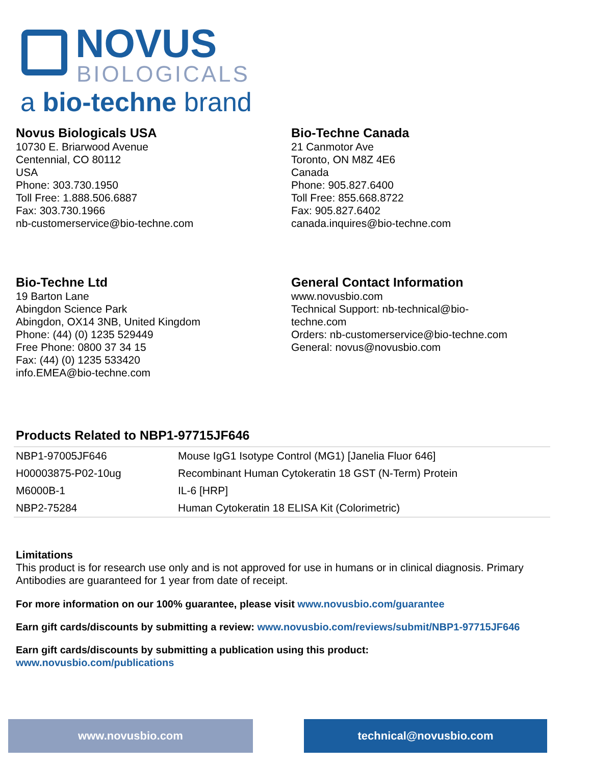NOVUS
BIOLOGICALS
a bio-techne brand
Novus Biologicals USA
10730 E. Briarwood Avenue
Centennial, CO 80112
USA
Phone: 303.730.1950
Toll Free: 1.888.506.6887
Fax: 303.730.1966
nb-customerservice@bio-techne.com
Bio-Techne Canada
21 Canmotor Ave
Toronto, ON M8Z 4E6
Canada
Phone: 905.827.6400
Toll Free: 855.668.8722
Fax: 905.827.6402
canada.inquires@bio-techne.com
Bio-Techne Ltd
19 Barton Lane
Abingdon Science Park
Abingdon, OX14 3NB, United Kingdom
Phone: (44) (0) 1235 529449
Free Phone: 0800 37 34 15
Fax: (44) (0) 1235 533420
info.EMEA@bio-techne.com
General Contact Information
www.novusbio.com
Technical Support: nb-technical@bio-
techne.com
Orders: nb-customerservice@bio-techne.com
General: novus@novusbio.com
Products Related to NBP1-97715JF646
| NBP1-97005JF646 | Mouse IgG1 Isotype Control (MG1) [Janelia Fluor 646] |
| H00003875-P02-10ug | Recombinant Human Cytokeratin 18 GST (N-Term) Protein |
| M6000B-1 | IL-6 [HRP] |
| NBP2-75284 | Human Cytokeratin 18 ELISA Kit (Colorimetric) |
Limitations
This product is for research use only and is not approved for use in humans or in clinical diagnosis. Primary Antibodies are guaranteed for 1 year from date of receipt.
For more information on our 100% guarantee, please visit www.novusbio.com/guarantee
Earn gift cards/discounts by submitting a review: www.novusbio.com/reviews/submit/NBP1-97715JF646
Earn gift cards/discounts by submitting a publication using this product:
www.novusbio.com/publications
www.novusbio.com technical@novusbio.com